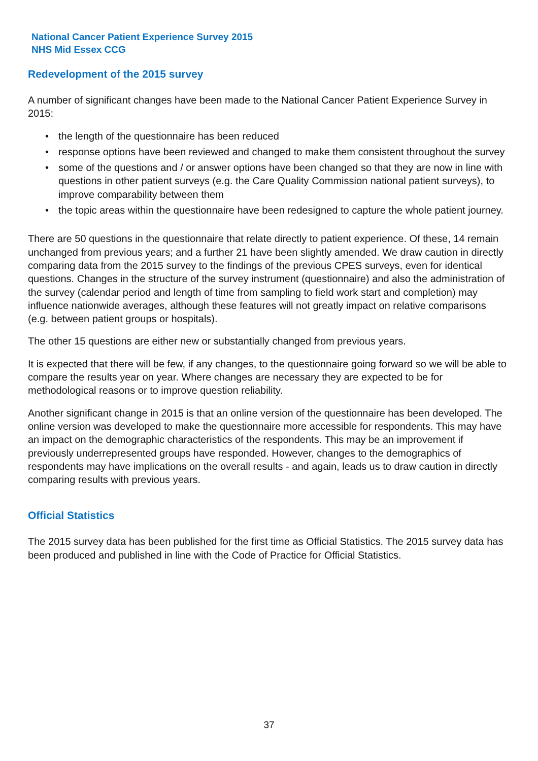National Cancer Patient Experience Survey 2015
NHS Mid Essex CCG
Redevelopment of the 2015 survey
A number of significant changes have been made to the National Cancer Patient Experience Survey in 2015:
• the length of the questionnaire has been reduced
• response options have been reviewed and changed to make them consistent throughout the survey
• some of the questions and / or answer options have been changed so that they are now in line with questions in other patient surveys (e.g. the Care Quality Commission national patient surveys), to improve comparability between them
• the topic areas within the questionnaire have been redesigned to capture the whole patient journey.
There are 50 questions in the questionnaire that relate directly to patient experience. Of these, 14 remain unchanged from previous years; and a further 21 have been slightly amended. We draw caution in directly comparing data from the 2015 survey to the findings of the previous CPES surveys, even for identical questions. Changes in the structure of the survey instrument (questionnaire) and also the administration of the survey (calendar period and length of time from sampling to field work start and completion) may influence nationwide averages, although these features will not greatly impact on relative comparisons (e.g. between patient groups or hospitals).
The other 15 questions are either new or substantially changed from previous years.
It is expected that there will be few, if any changes, to the questionnaire going forward so we will be able to compare the results year on year. Where changes are necessary they are expected to be for methodological reasons or to improve question reliability.
Another significant change in 2015 is that an online version of the questionnaire has been developed. The online version was developed to make the questionnaire more accessible for respondents. This may have an impact on the demographic characteristics of the respondents. This may be an improvement if previously underrepresented groups have responded. However, changes to the demographics of respondents may have implications on the overall results - and again, leads us to draw caution in directly comparing results with previous years.
Official Statistics
The 2015 survey data has been published for the first time as Official Statistics. The 2015 survey data has been produced and published in line with the Code of Practice for Official Statistics.
37